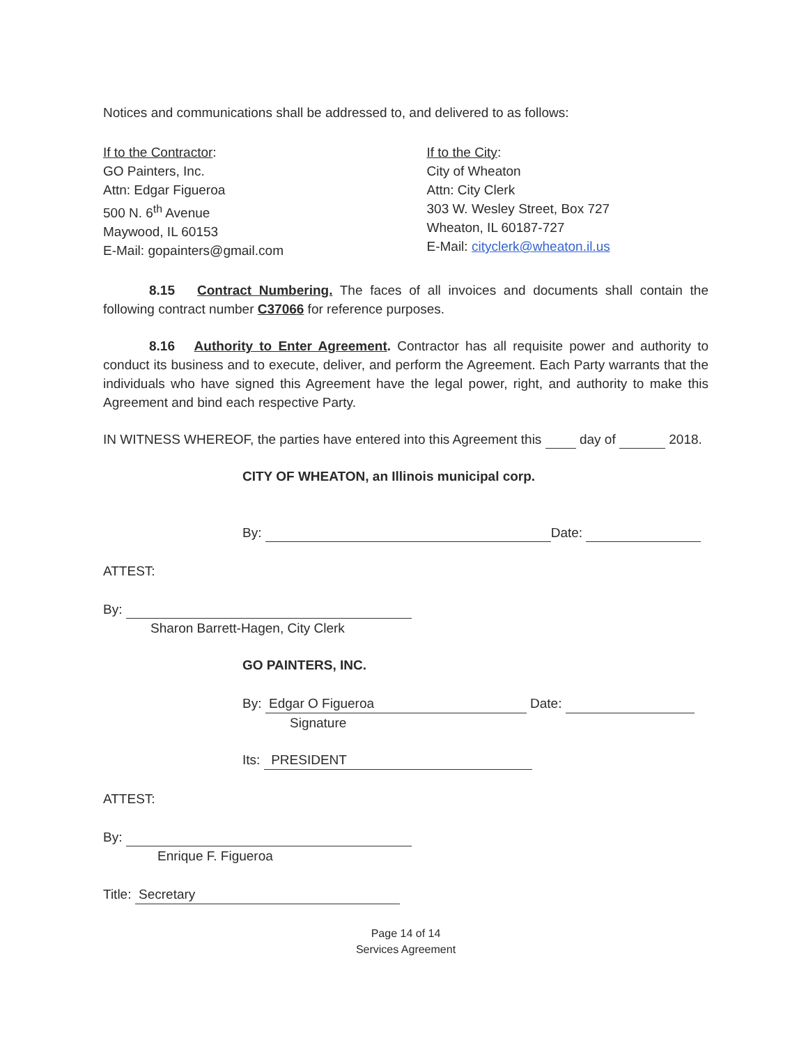Notices and communications shall be addressed to, and delivered to as follows:
If to the Contractor:
GO Painters, Inc.
Attn: Edgar Figueroa
500 N. 6<sup>th</sup> Avenue
Maywood, IL 60153
E-Mail: gopainters@gmail.com
If to the City:
City of Wheaton
Attn: City Clerk
303 W. Wesley Street, Box 727
Wheaton, IL 60187-727
E-Mail: cityclerk@wheaton.il.us
8.15 Contract Numbering. The faces of all invoices and documents shall contain the following contract number C37066 for reference purposes.
8.16 Authority to Enter Agreement. Contractor has all requisite power and authority to conduct its business and to execute, deliver, and perform the Agreement. Each Party warrants that the individuals who have signed this Agreement have the legal power, right, and authority to make this Agreement and bind each respective Party.
IN WITNESS WHEREOF, the parties have entered into this Agreement this day of 2018.
CITY OF WHEATON, an Illinois municipal corp.
By: Date:
ATTEST:
By:
Sharon Barrett-Hagen, City Clerk
GO PAINTERS, INC.
By: Edgar O Figueroa Date:
Signature
Its: PRESIDENT
ATTEST:
By:
Enrique F. Figueroa
Title: Secretary
Page 14 of 14
Services Agreement